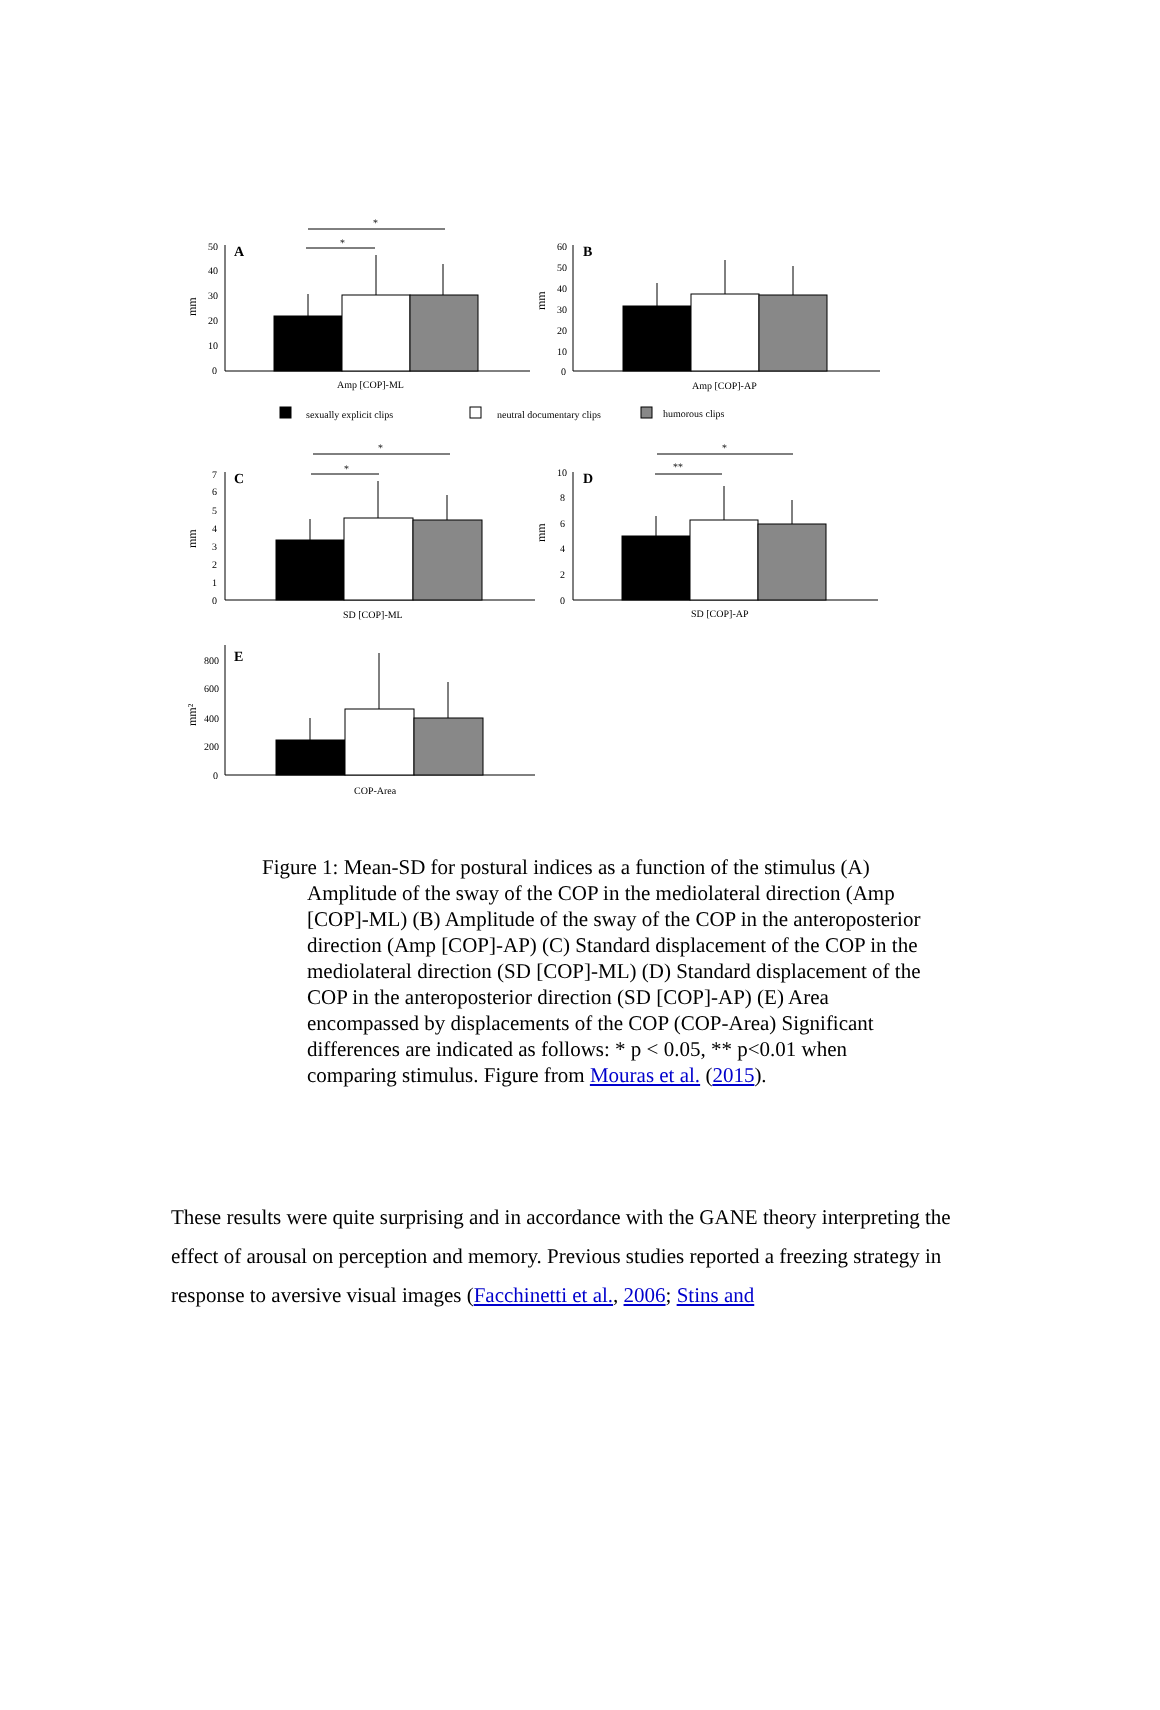A
B
C
D
E
*
*
*
*
*
**
Amp [COP]-ML
Amp [COP]-AP
SD [COP]-ML
SD [COP]-AP
COP-Area
sexually explicit clips
neutral documentary clips
humorous clips
50
40
30
20
10
0
60
50
40
30
20
10
0
7
6
5
4
3
2
1
0
10
8
6
4
2
0
800
600
400
200
0
mm
mm
mm
mm
mm²
Figure 1: Mean-SD for postural indices as a function of the stimulus (A)
Amplitude of the sway of the COP in the mediolateral direction (Amp [COP]-ML) (B) Amplitude of the sway of the COP in the anteroposterior direction (Amp [COP]-AP) (C) Standard displacement of the COP in the mediolateral direction (SD [COP]-ML) (D) Standard displacement of the COP in the anteroposterior direction (SD [COP]-AP) (E) Area encompassed by displacements of the COP (COP-Area) Significant differences are indicated as follows: * p < 0.05, ** p<0.01 when comparing stimulus. Figure from Mouras et al. (2015).
These results were quite surprising and in accordance with the GANE theory interpreting the effect of arousal on perception and memory. Previous studies reported a freezing strategy in response to aversive visual images (Facchinetti et al., 2006; Stins and